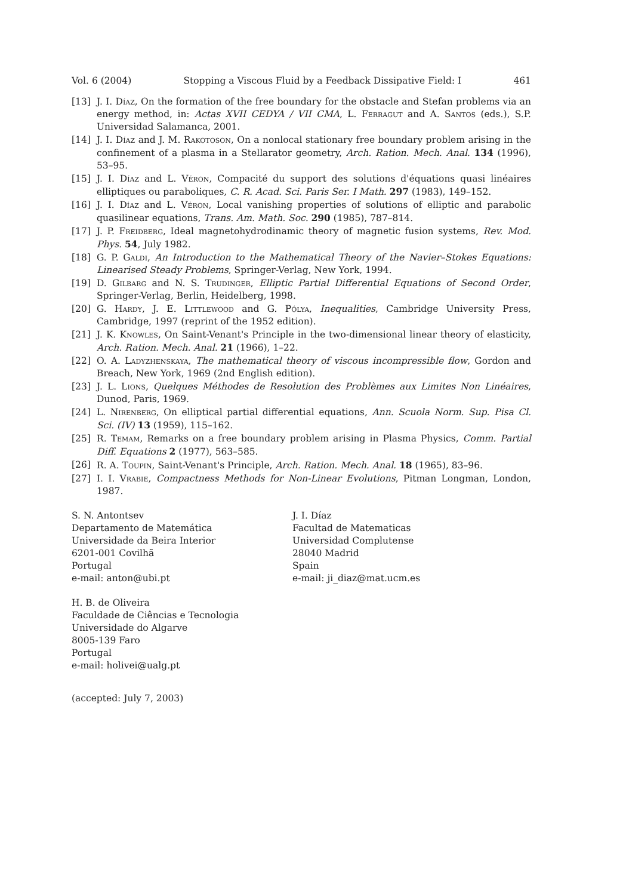Vol. 6 (2004) Stopping a Viscous Fluid by a Feedback Dissipative Field: I 461
[13] J. I. Díaz, On the formation of the free boundary for the obstacle and Stefan problems via an energy method, in: Actas XVII CEDYA / VII CMA, L. Ferragut and A. Santos (eds.), S.P. Universidad Salamanca, 2001.
[14] J. I. Díaz and J. M. Rakotoson, On a nonlocal stationary free boundary problem arising in the confinement of a plasma in a Stellarator geometry, Arch. Ration. Mech. Anal. 134 (1996), 53–95.
[15] J. I. Díaz and L. Véron, Compacité du support des solutions d'équations quasi linéaires elliptiques ou paraboliques, C. R. Acad. Sci. Paris Ser. I Math. 297 (1983), 149–152.
[16] J. I. Díaz and L. Véron, Local vanishing properties of solutions of elliptic and parabolic quasilinear equations, Trans. Am. Math. Soc. 290 (1985), 787–814.
[17] J. P. Freidberg, Ideal magnetohydrodinamic theory of magnetic fusion systems, Rev. Mod. Phys. 54, July 1982.
[18] G. P. Galdi, An Introduction to the Mathematical Theory of the Navier–Stokes Equations: Linearised Steady Problems, Springer-Verlag, New York, 1994.
[19] D. Gilbarg and N. S. Trudinger, Elliptic Partial Differential Equations of Second Order, Springer-Verlag, Berlin, Heidelberg, 1998.
[20] G. Hardy, J. E. Littlewood and G. Pólya, Inequalities, Cambridge University Press, Cambridge, 1997 (reprint of the 1952 edition).
[21] J. K. Knowles, On Saint-Venant's Principle in the two-dimensional linear theory of elasticity, Arch. Ration. Mech. Anal. 21 (1966), 1–22.
[22] O. A. Ladyzhenskaya, The mathematical theory of viscous incompressible flow, Gordon and Breach, New York, 1969 (2nd English edition).
[23] J. L. Lions, Quelques Méthodes de Resolution des Problèmes aux Limites Non Linéaires, Dunod, Paris, 1969.
[24] L. Nirenberg, On elliptical partial differential equations, Ann. Scuola Norm. Sup. Pisa Cl. Sci. (IV) 13 (1959), 115–162.
[25] R. Temam, Remarks on a free boundary problem arising in Plasma Physics, Comm. Partial Diff. Equations 2 (1977), 563–585.
[26] R. A. Toupin, Saint-Venant's Principle, Arch. Ration. Mech. Anal. 18 (1965), 83–96.
[27] I. I. Vrabie, Compactness Methods for Non-Linear Evolutions, Pitman Longman, London, 1987.
S. N. Antontsev
Departamento de Matemática
Universidade da Beira Interior
6201-001 Covilhã
Portugal
e-mail: anton@ubi.pt
J. I. Díaz
Facultad de Matematicas
Universidad Complutense
28040 Madrid
Spain
e-mail: ji_diaz@mat.ucm.es
H. B. de Oliveira
Faculdade de Ciências e Tecnologia
Universidade do Algarve
8005-139 Faro
Portugal
e-mail: holivei@ualg.pt
(accepted: July 7, 2003)